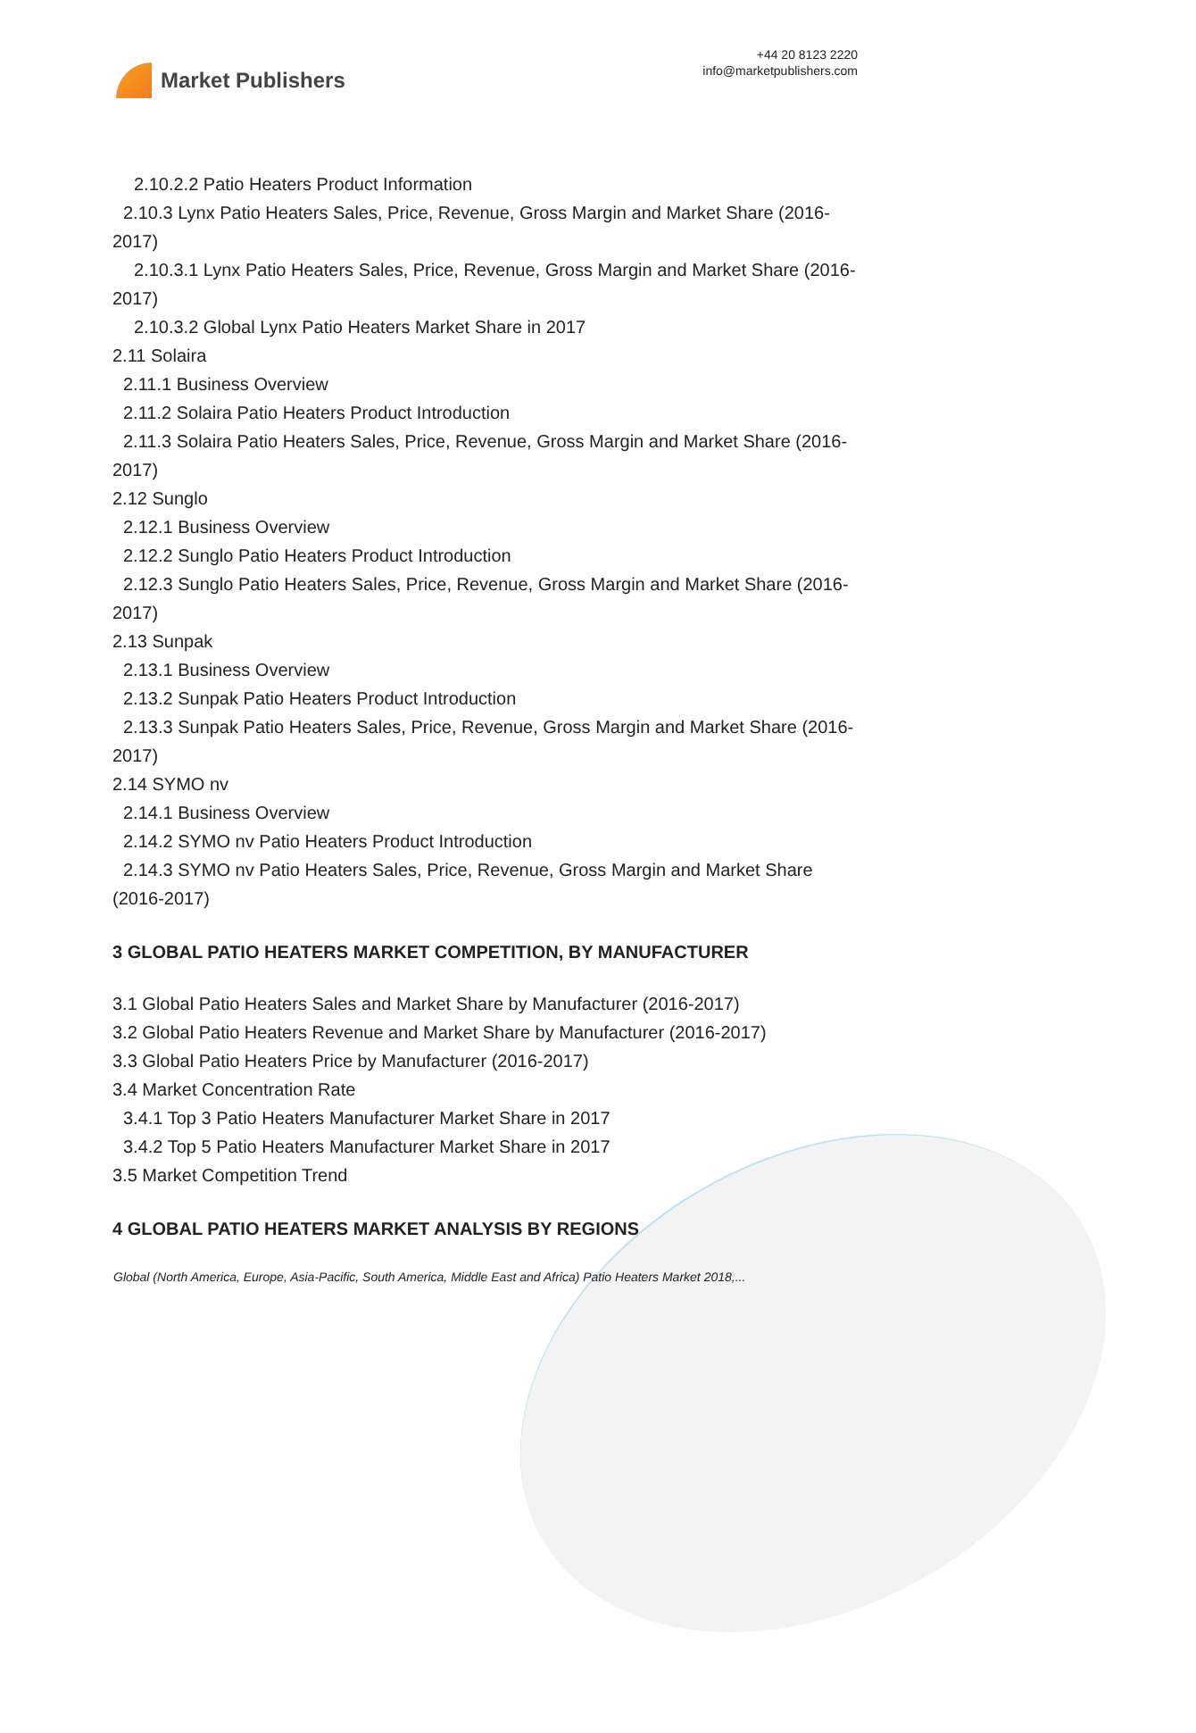Market Publishers
+44 20 8123 2220
info@marketpublishers.com
2.10.2.2 Patio Heaters Product Information
2.10.3 Lynx Patio Heaters Sales, Price, Revenue, Gross Margin and Market Share (2016-2017)
2.10.3.1 Lynx Patio Heaters Sales, Price, Revenue, Gross Margin and Market Share (2016-2017)
2.10.3.2 Global Lynx Patio Heaters Market Share in 2017
2.11 Solaira
2.11.1 Business Overview
2.11.2 Solaira Patio Heaters Product Introduction
2.11.3 Solaira Patio Heaters Sales, Price, Revenue, Gross Margin and Market Share (2016-2017)
2.12 Sunglo
2.12.1 Business Overview
2.12.2 Sunglo Patio Heaters Product Introduction
2.12.3 Sunglo Patio Heaters Sales, Price, Revenue, Gross Margin and Market Share (2016-2017)
2.13 Sunpak
2.13.1 Business Overview
2.13.2 Sunpak Patio Heaters Product Introduction
2.13.3 Sunpak Patio Heaters Sales, Price, Revenue, Gross Margin and Market Share (2016-2017)
2.14 SYMO nv
2.14.1 Business Overview
2.14.2 SYMO nv Patio Heaters Product Introduction
2.14.3 SYMO nv Patio Heaters Sales, Price, Revenue, Gross Margin and Market Share (2016-2017)
3 GLOBAL PATIO HEATERS MARKET COMPETITION, BY MANUFACTURER
3.1 Global Patio Heaters Sales and Market Share by Manufacturer (2016-2017)
3.2 Global Patio Heaters Revenue and Market Share by Manufacturer (2016-2017)
3.3 Global Patio Heaters Price by Manufacturer (2016-2017)
3.4 Market Concentration Rate
3.4.1 Top 3 Patio Heaters Manufacturer Market Share in 2017
3.4.2 Top 5 Patio Heaters Manufacturer Market Share in 2017
3.5 Market Competition Trend
4 GLOBAL PATIO HEATERS MARKET ANALYSIS BY REGIONS
Global (North America, Europe, Asia-Pacific, South America, Middle East and Africa) Patio Heaters Market 2018,...